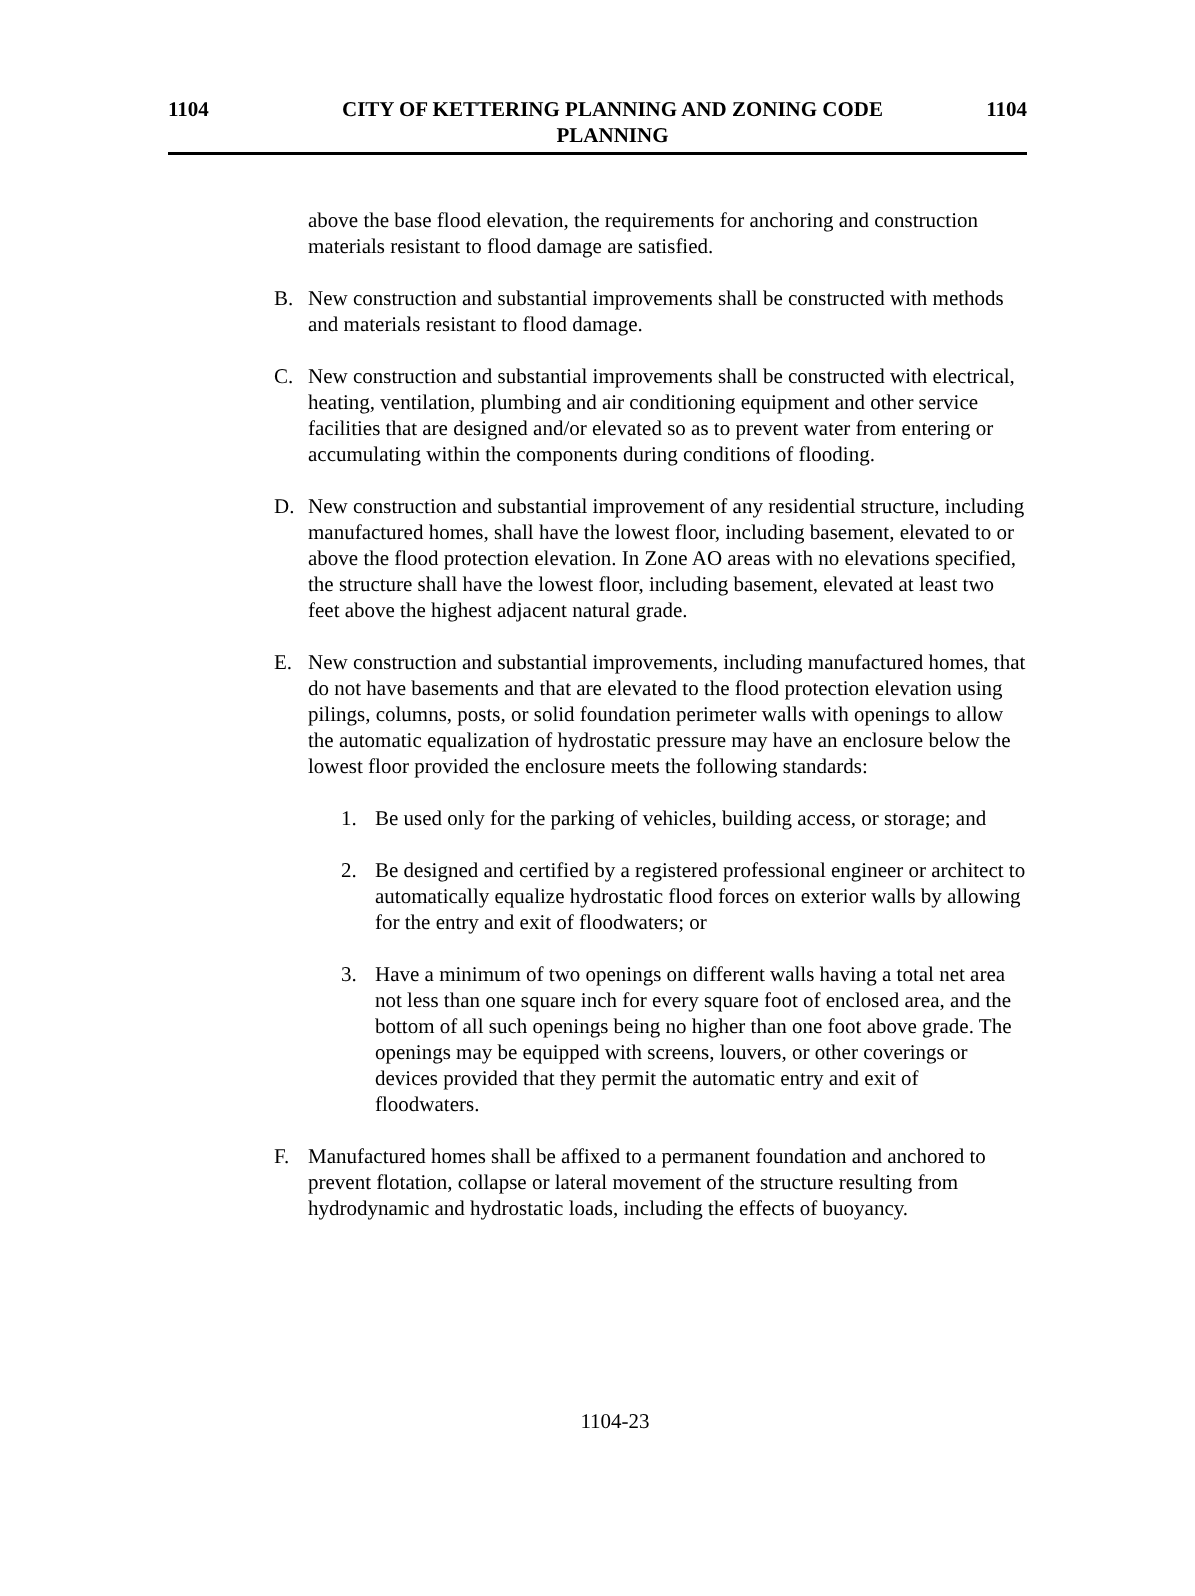1104 CITY OF KETTERING PLANNING AND ZONING CODE
PLANNING
1104
above the base flood elevation, the requirements for anchoring and construction materials resistant to flood damage are satisfied.
B. New construction and substantial improvements shall be constructed with methods and materials resistant to flood damage.
C. New construction and substantial improvements shall be constructed with electrical, heating, ventilation, plumbing and air conditioning equipment and other service facilities that are designed and/or elevated so as to prevent water from entering or accumulating within the components during conditions of flooding.
D. New construction and substantial improvement of any residential structure, including manufactured homes, shall have the lowest floor, including basement, elevated to or above the flood protection elevation. In Zone AO areas with no elevations specified, the structure shall have the lowest floor, including basement, elevated at least two feet above the highest adjacent natural grade.
E. New construction and substantial improvements, including manufactured homes, that do not have basements and that are elevated to the flood protection elevation using pilings, columns, posts, or solid foundation perimeter walls with openings to allow the automatic equalization of hydrostatic pressure may have an enclosure below the lowest floor provided the enclosure meets the following standards:
1. Be used only for the parking of vehicles, building access, or storage; and
2. Be designed and certified by a registered professional engineer or architect to automatically equalize hydrostatic flood forces on exterior walls by allowing for the entry and exit of floodwaters; or
3. Have a minimum of two openings on different walls having a total net area not less than one square inch for every square foot of enclosed area, and the bottom of all such openings being no higher than one foot above grade. The openings may be equipped with screens, louvers, or other coverings or devices provided that they permit the automatic entry and exit of floodwaters.
F. Manufactured homes shall be affixed to a permanent foundation and anchored to prevent flotation, collapse or lateral movement of the structure resulting from hydrodynamic and hydrostatic loads, including the effects of buoyancy.
1104-23